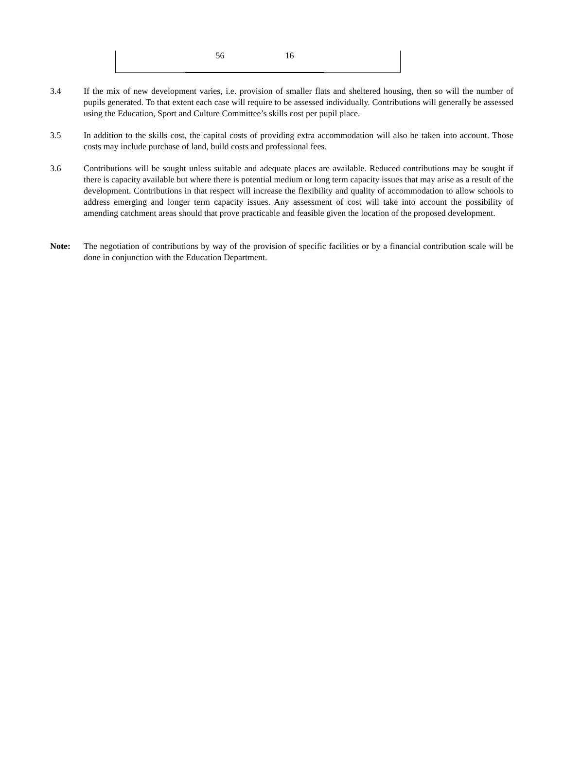| | 56 | 16 | |
3.4 If the mix of new development varies, i.e. provision of smaller flats and sheltered housing, then so will the number of pupils generated. To that extent each case will require to be assessed individually. Contributions will generally be assessed using the Education, Sport and Culture Committee’s skills cost per pupil place.
3.5 In addition to the skills cost, the capital costs of providing extra accommodation will also be taken into account. Those costs may include purchase of land, build costs and professional fees.
3.6 Contributions will be sought unless suitable and adequate places are available. Reduced contributions may be sought if there is capacity available but where there is potential medium or long term capacity issues that may arise as a result of the development. Contributions in that respect will increase the flexibility and quality of accommodation to allow schools to address emerging and longer term capacity issues. Any assessment of cost will take into account the possibility of amending catchment areas should that prove practicable and feasible given the location of the proposed development.
Note: The negotiation of contributions by way of the provision of specific facilities or by a financial contribution scale will be done in conjunction with the Education Department.